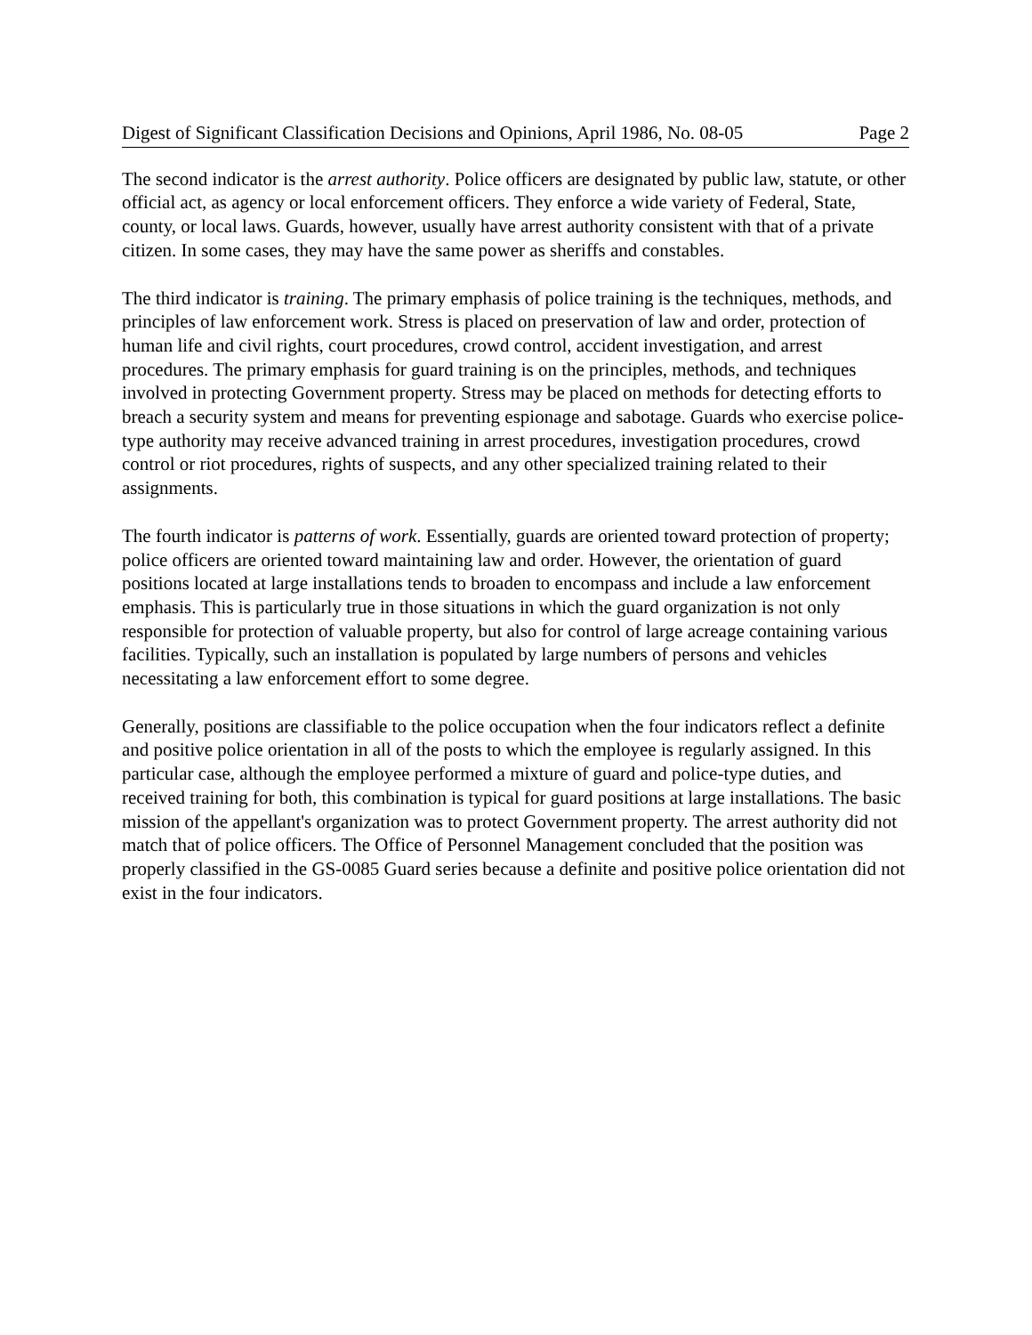Digest of Significant Classification Decisions and Opinions, April 1986, No. 08-05 Page 2
The second indicator is the arrest authority. Police officers are designated by public law, statute, or other official act, as agency or local enforcement officers. They enforce a wide variety of Federal, State, county, or local laws. Guards, however, usually have arrest authority consistent with that of a private citizen. In some cases, they may have the same power as sheriffs and constables.
The third indicator is training. The primary emphasis of police training is the techniques, methods, and principles of law enforcement work. Stress is placed on preservation of law and order, protection of human life and civil rights, court procedures, crowd control, accident investigation, and arrest procedures. The primary emphasis for guard training is on the principles, methods, and techniques involved in protecting Government property. Stress may be placed on methods for detecting efforts to breach a security system and means for preventing espionage and sabotage. Guards who exercise police-type authority may receive advanced training in arrest procedures, investigation procedures, crowd control or riot procedures, rights of suspects, and any other specialized training related to their assignments.
The fourth indicator is patterns of work. Essentially, guards are oriented toward protection of property; police officers are oriented toward maintaining law and order. However, the orientation of guard positions located at large installations tends to broaden to encompass and include a law enforcement emphasis. This is particularly true in those situations in which the guard organization is not only responsible for protection of valuable property, but also for control of large acreage containing various facilities. Typically, such an installation is populated by large numbers of persons and vehicles necessitating a law enforcement effort to some degree.
Generally, positions are classifiable to the police occupation when the four indicators reflect a definite and positive police orientation in all of the posts to which the employee is regularly assigned. In this particular case, although the employee performed a mixture of guard and police-type duties, and received training for both, this combination is typical for guard positions at large installations. The basic mission of the appellant's organization was to protect Government property. The arrest authority did not match that of police officers. The Office of Personnel Management concluded that the position was properly classified in the GS-0085 Guard series because a definite and positive police orientation did not exist in the four indicators.